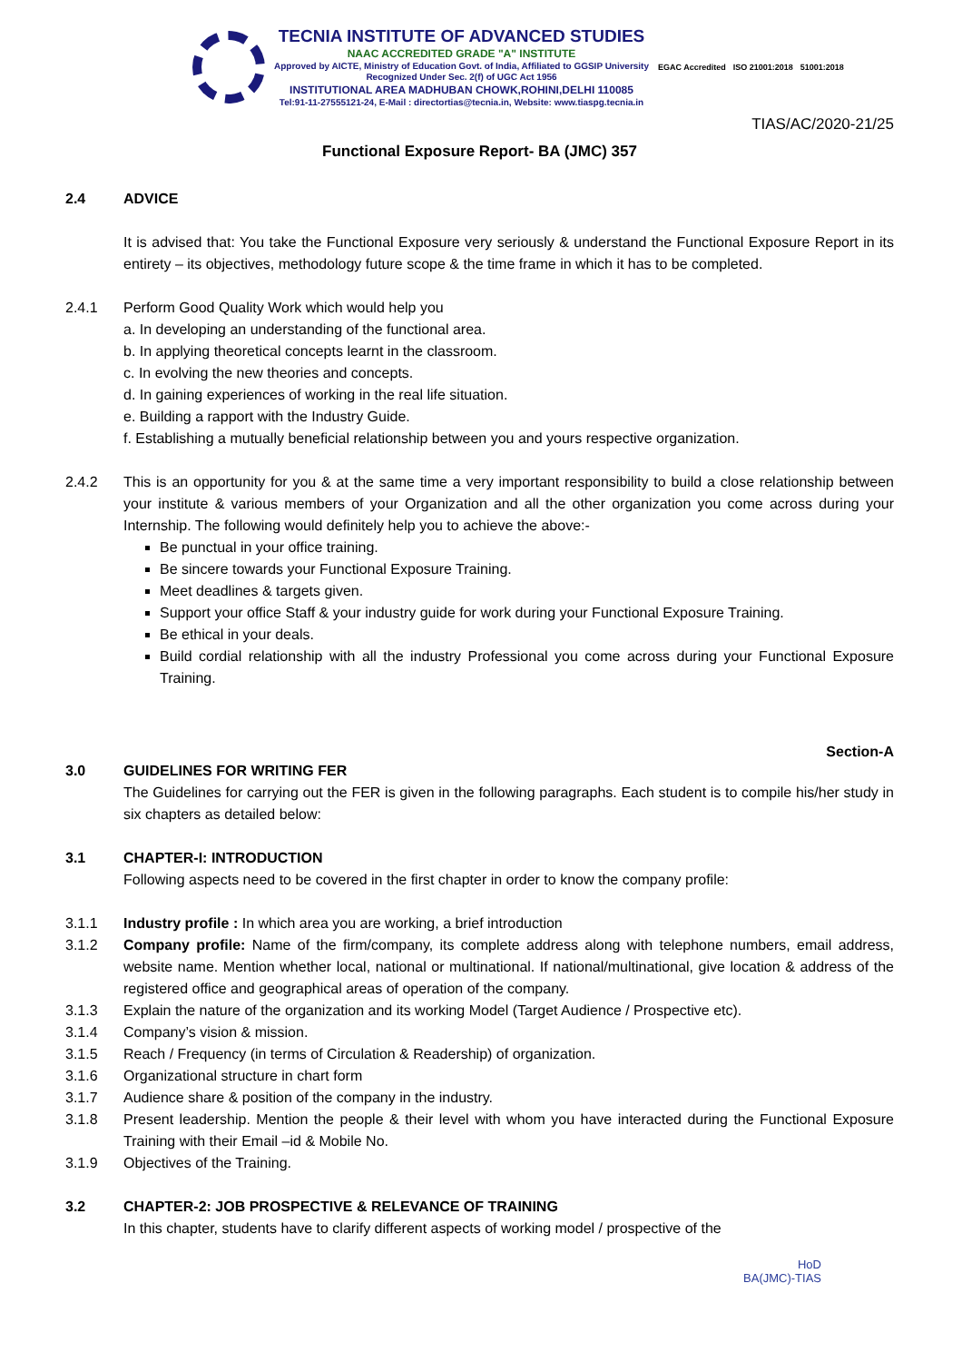TECNIA INSTITUTE OF ADVANCED STUDIES
NAAC ACCREDITED GRADE "A" INSTITUTE
Approved by AICTE, Ministry of Education Govt. of India, Affiliated to GGSIP University
Recognized Under Sec. 2(f) of UGC Act 1956
INSTITUTIONAL AREA MADHUBAN CHOWK,ROHINI,DELHI 110085
Tel:91-11-27555121-24, E-Mail : directortias@tecnia.in, Website: www.tiaspg.tecnia.in
EGAC Accredited ISO 21001:2018 51001:2018
TIAS/AC/2020-21/25
Functional Exposure Report- BA (JMC) 357
2.4 ADVICE
It is advised that: You take the Functional Exposure very seriously & understand the Functional Exposure Report in its entirety – its objectives, methodology future scope & the time frame in which it has to be completed.
2.4.1 Perform Good Quality Work which would help you
a. In developing an understanding of the functional area.
b. In applying theoretical concepts learnt in the classroom.
c. In evolving the new theories and concepts.
d. In gaining experiences of working in the real life situation.
e. Building a rapport with the Industry Guide.
f. Establishing a mutually beneficial relationship between you and yours respective organization.
2.4.2 This is an opportunity for you & at the same time a very important responsibility to build a close relationship between your institute & various members of your Organization and all the other organization you come across during your Internship. The following would definitely help you to achieve the above:-
Be punctual in your office training.
Be sincere towards your Functional Exposure Training.
Meet deadlines & targets given.
Support your office Staff & your industry guide for work during your Functional Exposure Training.
Be ethical in your deals.
Build cordial relationship with all the industry Professional you come across during your Functional Exposure Training.
Section-A
3.0 GUIDELINES FOR WRITING FER
The Guidelines for carrying out the FER is given in the following paragraphs. Each student is to compile his/her study in six chapters as detailed below:
3.1 CHAPTER-I: INTRODUCTION
Following aspects need to be covered in the first chapter in order to know the company profile:
3.1.1 Industry profile : In which area you are working, a brief introduction
3.1.2 Company profile: Name of the firm/company, its complete address along with telephone numbers, email address, website name. Mention whether local, national or multinational. If national/multinational, give location & address of the registered office and geographical areas of operation of the company.
3.1.3 Explain the nature of the organization and its working Model (Target Audience / Prospective etc).
3.1.4 Company’s vision & mission.
3.1.5 Reach / Frequency (in terms of Circulation & Readership) of organization.
3.1.6 Organizational structure in chart form
3.1.7 Audience share & position of the company in the industry.
3.1.8 Present leadership. Mention the people & their level with whom you have interacted during the Functional Exposure Training with their Email –id & Mobile No.
3.1.9 Objectives of the Training.
3.2 CHAPTER-2: JOB PROSPECTIVE & RELEVANCE OF TRAINING
In this chapter, students have to clarify different aspects of working model / prospective of the
HoD
BA(JMC)-TIAS